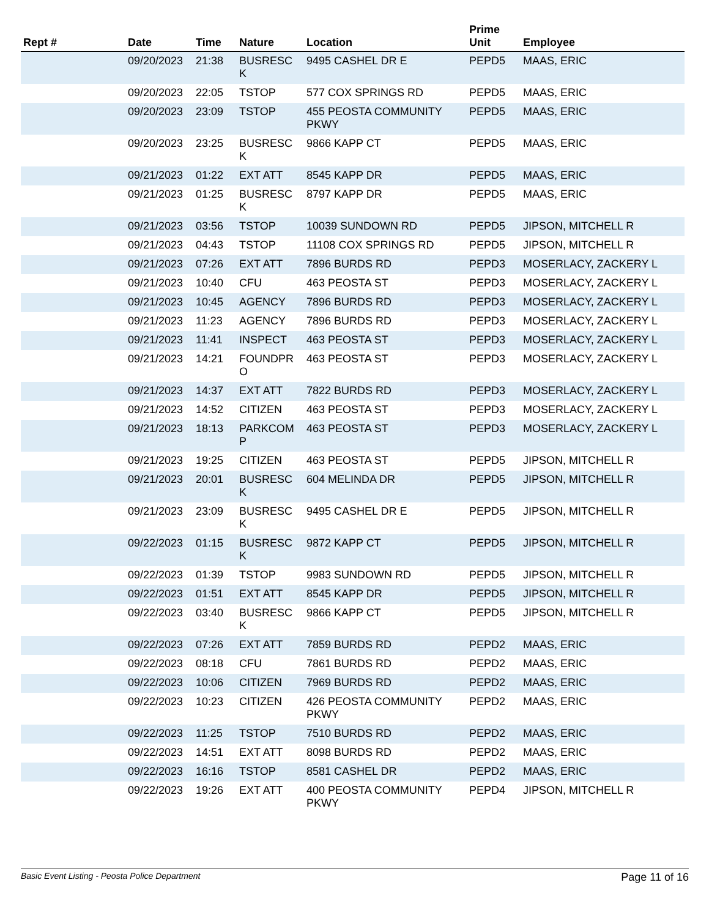| Rept # | Date | Time | Nature | Location | Prime Unit | Employee |
| --- | --- | --- | --- | --- | --- | --- |
| | 09/20/2023 | 21:38 | BUSRESC K | 9495 CASHEL DR E | PEPD5 | MAAS, ERIC |
| | 09/20/2023 | 22:05 | TSTOP | 577 COX SPRINGS RD | PEPD5 | MAAS, ERIC |
| | 09/20/2023 | 23:09 | TSTOP | 455 PEOSTA COMMUNITY PKWY | PEPD5 | MAAS, ERIC |
| | 09/20/2023 | 23:25 | BUSRESC K | 9866 KAPP CT | PEPD5 | MAAS, ERIC |
| | 09/21/2023 | 01:22 | EXT ATT | 8545 KAPP DR | PEPD5 | MAAS, ERIC |
| | 09/21/2023 | 01:25 | BUSRESC K | 8797 KAPP DR | PEPD5 | MAAS, ERIC |
| | 09/21/2023 | 03:56 | TSTOP | 10039 SUNDOWN RD | PEPD5 | JIPSON, MITCHELL R |
| | 09/21/2023 | 04:43 | TSTOP | 11108 COX SPRINGS RD | PEPD5 | JIPSON, MITCHELL R |
| | 09/21/2023 | 07:26 | EXT ATT | 7896 BURDS RD | PEPD3 | MOSERLACY, ZACKERY L |
| | 09/21/2023 | 10:40 | CFU | 463 PEOSTA ST | PEPD3 | MOSERLACY, ZACKERY L |
| | 09/21/2023 | 10:45 | AGENCY | 7896 BURDS RD | PEPD3 | MOSERLACY, ZACKERY L |
| | 09/21/2023 | 11:23 | AGENCY | 7896 BURDS RD | PEPD3 | MOSERLACY, ZACKERY L |
| | 09/21/2023 | 11:41 | INSPECT | 463 PEOSTA ST | PEPD3 | MOSERLACY, ZACKERY L |
| | 09/21/2023 | 14:21 | FOUNDPR O | 463 PEOSTA ST | PEPD3 | MOSERLACY, ZACKERY L |
| | 09/21/2023 | 14:37 | EXT ATT | 7822 BURDS RD | PEPD3 | MOSERLACY, ZACKERY L |
| | 09/21/2023 | 14:52 | CITIZEN | 463 PEOSTA ST | PEPD3 | MOSERLACY, ZACKERY L |
| | 09/21/2023 | 18:13 | PARKCOM P | 463 PEOSTA ST | PEPD3 | MOSERLACY, ZACKERY L |
| | 09/21/2023 | 19:25 | CITIZEN | 463 PEOSTA ST | PEPD5 | JIPSON, MITCHELL R |
| | 09/21/2023 | 20:01 | BUSRESC K | 604 MELINDA DR | PEPD5 | JIPSON, MITCHELL R |
| | 09/21/2023 | 23:09 | BUSRESC K | 9495 CASHEL DR E | PEPD5 | JIPSON, MITCHELL R |
| | 09/22/2023 | 01:15 | BUSRESC K | 9872 KAPP CT | PEPD5 | JIPSON, MITCHELL R |
| | 09/22/2023 | 01:39 | TSTOP | 9983 SUNDOWN RD | PEPD5 | JIPSON, MITCHELL R |
| | 09/22/2023 | 01:51 | EXT ATT | 8545 KAPP DR | PEPD5 | JIPSON, MITCHELL R |
| | 09/22/2023 | 03:40 | BUSRESC K | 9866 KAPP CT | PEPD5 | JIPSON, MITCHELL R |
| | 09/22/2023 | 07:26 | EXT ATT | 7859 BURDS RD | PEPD2 | MAAS, ERIC |
| | 09/22/2023 | 08:18 | CFU | 7861 BURDS RD | PEPD2 | MAAS, ERIC |
| | 09/22/2023 | 10:06 | CITIZEN | 7969 BURDS RD | PEPD2 | MAAS, ERIC |
| | 09/22/2023 | 10:23 | CITIZEN | 426 PEOSTA COMMUNITY PKWY | PEPD2 | MAAS, ERIC |
| | 09/22/2023 | 11:25 | TSTOP | 7510 BURDS RD | PEPD2 | MAAS, ERIC |
| | 09/22/2023 | 14:51 | EXT ATT | 8098 BURDS RD | PEPD2 | MAAS, ERIC |
| | 09/22/2023 | 16:16 | TSTOP | 8581 CASHEL DR | PEPD2 | MAAS, ERIC |
| | 09/22/2023 | 19:26 | EXT ATT | 400 PEOSTA COMMUNITY PKWY | PEPD4 | JIPSON, MITCHELL R |
Basic Event Listing - Peosta Police Department Page 11 of 16